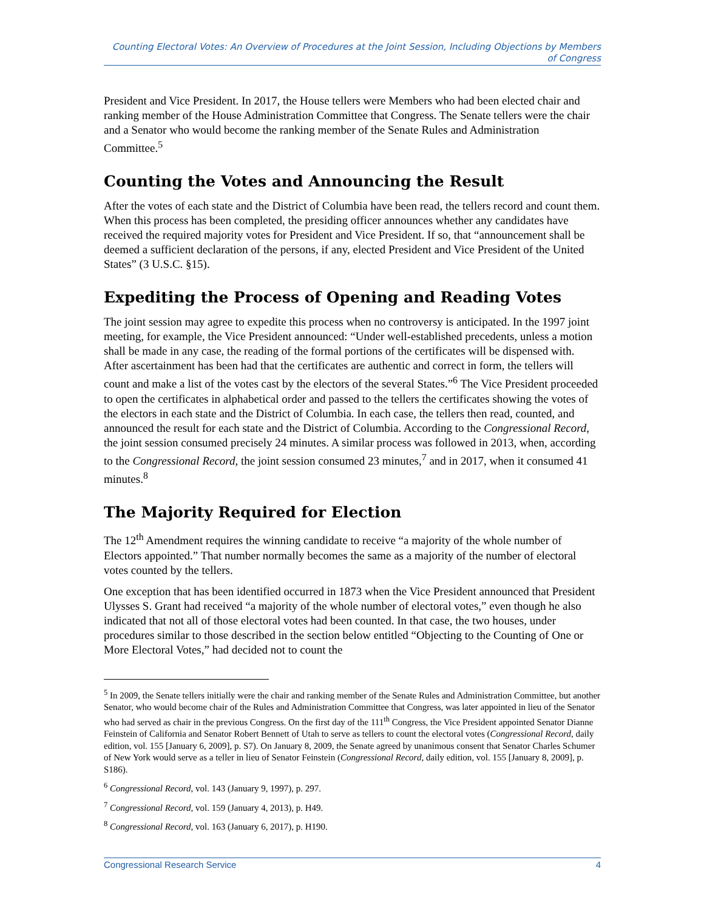Counting Electoral Votes: An Overview of Procedures at the Joint Session, Including Objections by Members of Congress
President and Vice President. In 2017, the House tellers were Members who had been elected chair and ranking member of the House Administration Committee that Congress. The Senate tellers were the chair and a Senator who would become the ranking member of the Senate Rules and Administration Committee.<sup>5</sup>
Counting the Votes and Announcing the Result
After the votes of each state and the District of Columbia have been read, the tellers record and count them. When this process has been completed, the presiding officer announces whether any candidates have received the required majority votes for President and Vice President. If so, that “announcement shall be deemed a sufficient declaration of the persons, if any, elected President and Vice President of the United States” (3 U.S.C. §15).
Expediting the Process of Opening and Reading Votes
The joint session may agree to expedite this process when no controversy is anticipated. In the 1997 joint meeting, for example, the Vice President announced: “Under well-established precedents, unless a motion shall be made in any case, the reading of the formal portions of the certificates will be dispensed with. After ascertainment has been had that the certificates are authentic and correct in form, the tellers will count and make a list of the votes cast by the electors of the several States.”<sup>6</sup> The Vice President proceeded to open the certificates in alphabetical order and passed to the tellers the certificates showing the votes of the electors in each state and the District of Columbia. In each case, the tellers then read, counted, and announced the result for each state and the District of Columbia. According to the Congressional Record, the joint session consumed precisely 24 minutes. A similar process was followed in 2013, when, according to the Congressional Record, the joint session consumed 23 minutes,<sup>7</sup> and in 2017, when it consumed 41 minutes.<sup>8</sup>
The Majority Required for Election
The 12<sup>th</sup> Amendment requires the winning candidate to receive “a majority of the whole number of Electors appointed.” That number normally becomes the same as a majority of the number of electoral votes counted by the tellers.
One exception that has been identified occurred in 1873 when the Vice President announced that President Ulysses S. Grant had received “a majority of the whole number of electoral votes,” even though he also indicated that not all of those electoral votes had been counted. In that case, the two houses, under procedures similar to those described in the section below entitled “Objecting to the Counting of One or More Electoral Votes,” had decided not to count the
<sup>5</sup> In 2009, the Senate tellers initially were the chair and ranking member of the Senate Rules and Administration Committee, but another Senator, who would become chair of the Rules and Administration Committee that Congress, was later appointed in lieu of the Senator who had served as chair in the previous Congress. On the first day of the 111<sup>th</sup> Congress, the Vice President appointed Senator Dianne Feinstein of California and Senator Robert Bennett of Utah to serve as tellers to count the electoral votes (Congressional Record, daily edition, vol. 155 [January 6, 2009], p. S7). On January 8, 2009, the Senate agreed by unanimous consent that Senator Charles Schumer of New York would serve as a teller in lieu of Senator Feinstein (Congressional Record, daily edition, vol. 155 [January 8, 2009], p. S186).
<sup>6</sup> Congressional Record, vol. 143 (January 9, 1997), p. 297.
<sup>7</sup> Congressional Record, vol. 159 (January 4, 2013), p. H49.
<sup>8</sup> Congressional Record, vol. 163 (January 6, 2017), p. H190.
Congressional Research Service 4